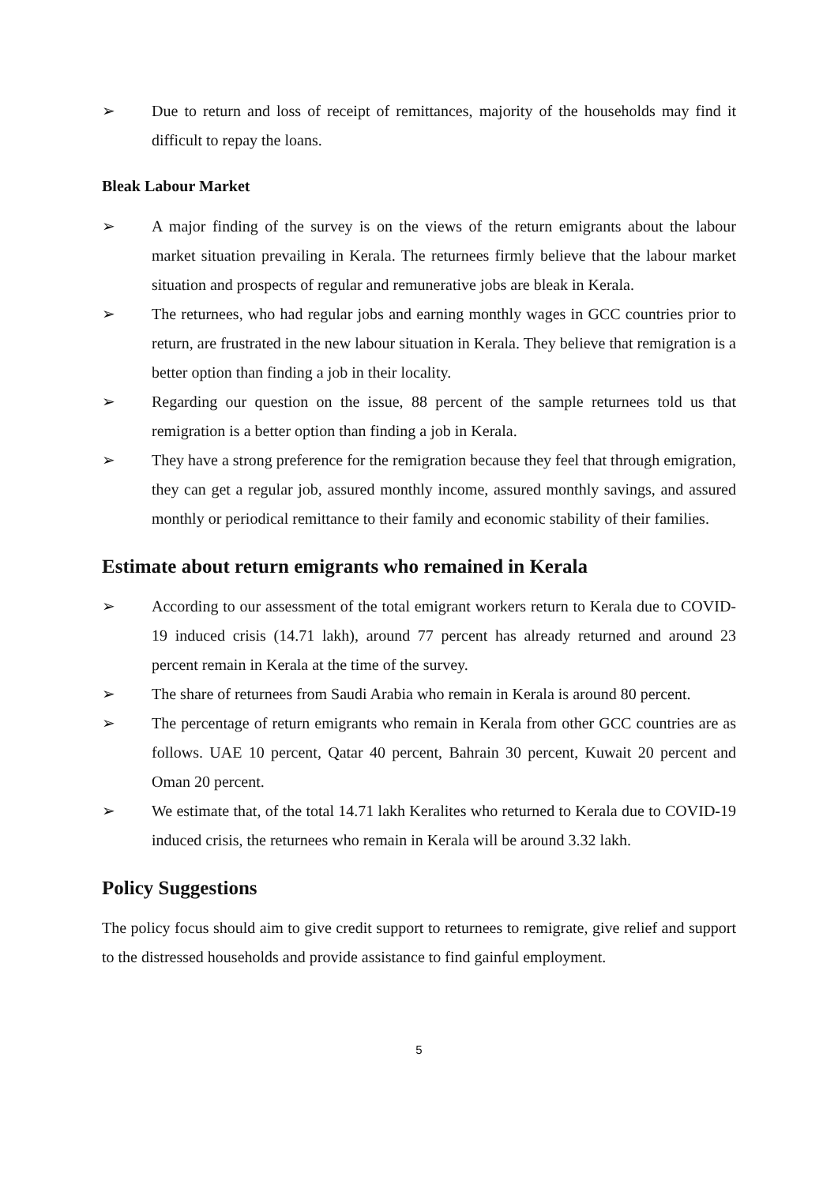➢ Due to return and loss of receipt of remittances, majority of the households may find it difficult to repay the loans.
Bleak Labour Market
➢ A major finding of the survey is on the views of the return emigrants about the labour market situation prevailing in Kerala. The returnees firmly believe that the labour market situation and prospects of regular and remunerative jobs are bleak in Kerala.
➢ The returnees, who had regular jobs and earning monthly wages in GCC countries prior to return, are frustrated in the new labour situation in Kerala. They believe that remigration is a better option than finding a job in their locality.
➢ Regarding our question on the issue, 88 percent of the sample returnees told us that remigration is a better option than finding a job in Kerala.
➢ They have a strong preference for the remigration because they feel that through emigration, they can get a regular job, assured monthly income, assured monthly savings, and assured monthly or periodical remittance to their family and economic stability of their families.
Estimate about return emigrants who remained in Kerala
➢ According to our assessment of the total emigrant workers return to Kerala due to COVID-19 induced crisis (14.71 lakh), around 77 percent has already returned and around 23 percent remain in Kerala at the time of the survey.
➢ The share of returnees from Saudi Arabia who remain in Kerala is around 80 percent.
➢ The percentage of return emigrants who remain in Kerala from other GCC countries are as follows. UAE 10 percent, Qatar 40 percent, Bahrain 30 percent, Kuwait 20 percent and Oman 20 percent.
➢ We estimate that, of the total 14.71 lakh Keralites who returned to Kerala due to COVID-19 induced crisis, the returnees who remain in Kerala will be around 3.32 lakh.
Policy Suggestions
The policy focus should aim to give credit support to returnees to remigrate, give relief and support to the distressed households and provide assistance to find gainful employment.
5